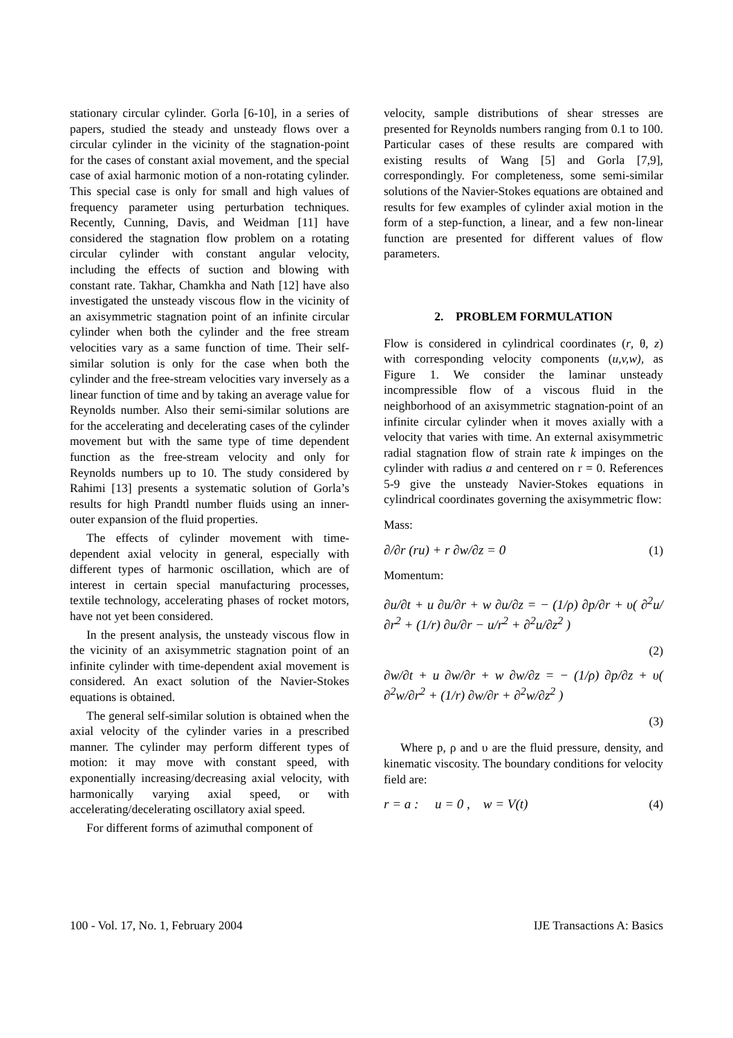stationary circular cylinder. Gorla [6-10], in a series of papers, studied the steady and unsteady flows over a circular cylinder in the vicinity of the stagnation-point for the cases of constant axial movement, and the special case of axial harmonic motion of a non-rotating cylinder. This special case is only for small and high values of frequency parameter using perturbation techniques. Recently, Cunning, Davis, and Weidman [11] have considered the stagnation flow problem on a rotating circular cylinder with constant angular velocity, including the effects of suction and blowing with constant rate. Takhar, Chamkha and Nath [12] have also investigated the unsteady viscous flow in the vicinity of an axisymmetric stagnation point of an infinite circular cylinder when both the cylinder and the free stream velocities vary as a same function of time. Their self-similar solution is only for the case when both the cylinder and the free-stream velocities vary inversely as a linear function of time and by taking an average value for Reynolds number. Also their semi-similar solutions are for the accelerating and decelerating cases of the cylinder movement but with the same type of time dependent function as the free-stream velocity and only for Reynolds numbers up to 10. The study considered by Rahimi [13] presents a systematic solution of Gorla’s results for high Prandtl number fluids using an inner-outer expansion of the fluid properties.
The effects of cylinder movement with time-dependent axial velocity in general, especially with different types of harmonic oscillation, which are of interest in certain special manufacturing processes, textile technology, accelerating phases of rocket motors, have not yet been considered.
In the present analysis, the unsteady viscous flow in the vicinity of an axisymmetric stagnation point of an infinite cylinder with time-dependent axial movement is considered. An exact solution of the Navier-Stokes equations is obtained.
The general self-similar solution is obtained when the axial velocity of the cylinder varies in a prescribed manner. The cylinder may perform different types of motion: it may move with constant speed, with exponentially increasing/decreasing axial velocity, with harmonically varying axial speed, or with accelerating/decelerating oscillatory axial speed.
For different forms of azimuthal component of
velocity, sample distributions of shear stresses are presented for Reynolds numbers ranging from 0.1 to 100. Particular cases of these results are compared with existing results of Wang [5] and Gorla [7,9], correspondingly. For completeness, some semi-similar solutions of the Navier-Stokes equations are obtained and results for few examples of cylinder axial motion in the form of a step-function, a linear, and a few non-linear function are presented for different values of flow parameters.
2. PROBLEM FORMULATION
Flow is considered in cylindrical coordinates (r, θ, z) with corresponding velocity components (u,v,w), as Figure 1. We consider the laminar unsteady incompressible flow of a viscous fluid in the neighborhood of an axisymmetric stagnation-point of an infinite circular cylinder when it moves axially with a velocity that varies with time. An external axisymmetric radial stagnation flow of strain rate k impinges on the cylinder with radius a and centered on r = 0. References 5-9 give the unsteady Navier-Stokes equations in cylindrical coordinates governing the axisymmetric flow:
Mass:
∂/∂r (ru) + r ∂w/∂z = 0 (1)
Momentum:
∂u/∂t + u ∂u/∂r + w ∂u/∂z = − (1/ρ) ∂p/∂r + υ( ∂<sup>2</sup>u/∂r<sup>2</sup> + (1/r) ∂u/∂r − u/r<sup>2</sup> + ∂<sup>2</sup>u/∂z<sup>2</sup> )
(2)
∂w/∂t + u ∂w/∂r + w ∂w/∂z = − (1/ρ) ∂p/∂z + υ( ∂<sup>2</sup>w/∂r<sup>2</sup> + (1/r) ∂w/∂r + ∂<sup>2</sup>w/∂z<sup>2</sup> )
(3)
Where p, ρ and υ are the fluid pressure, density, and kinematic viscosity. The boundary conditions for velocity field are:
r = a : u = 0 , w = V(t) (4)
100 - Vol. 17, No. 1, February 2004 IJE Transactions A: Basics